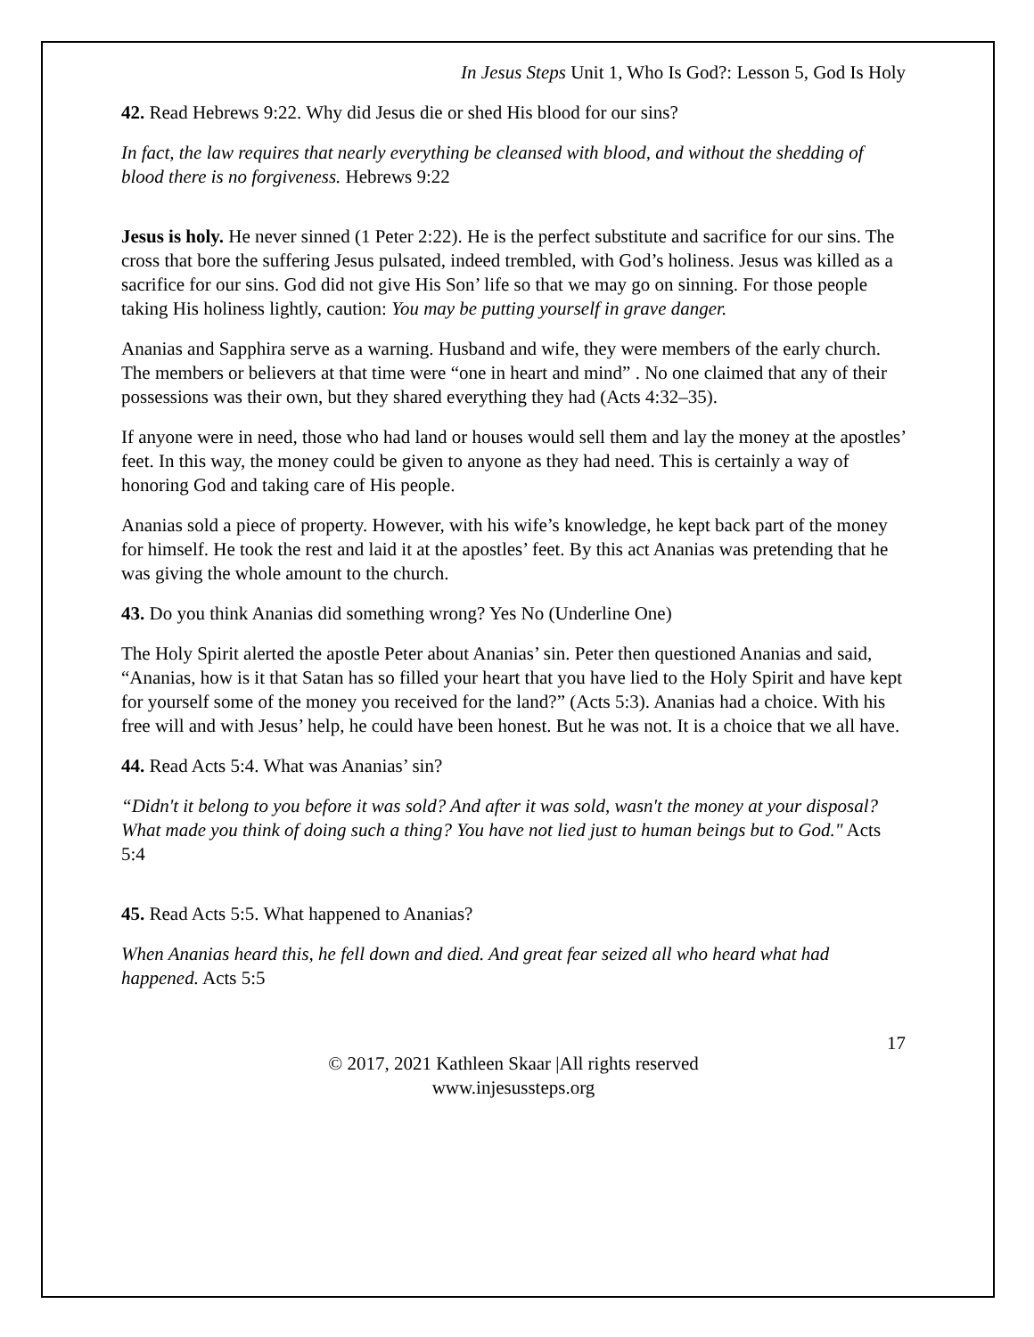In Jesus Steps Unit 1, Who Is God?: Lesson 5, God Is Holy
42. Read Hebrews 9:22. Why did Jesus die or shed His blood for our sins?
In fact, the law requires that nearly everything be cleansed with blood, and without the shedding of blood there is no forgiveness. Hebrews 9:22
Jesus is holy. He never sinned (1 Peter 2:22). He is the perfect substitute and sacrifice for our sins. The cross that bore the suffering Jesus pulsated, indeed trembled, with God’s holiness. Jesus was killed as a sacrifice for our sins. God did not give His Son’ life so that we may go on sinning. For those people taking His holiness lightly, caution: You may be putting yourself in grave danger.
Ananias and Sapphira serve as a warning. Husband and wife, they were members of the early church. The members or believers at that time were “one in heart and mind” . No one claimed that any of their possessions was their own, but they shared everything they had (Acts 4:32–35).
If anyone were in need, those who had land or houses would sell them and lay the money at the apostles’ feet. In this way, the money could be given to anyone as they had need. This is certainly a way of honoring God and taking care of His people.
Ananias sold a piece of property. However, with his wife’s knowledge, he kept back part of the money for himself. He took the rest and laid it at the apostles’ feet. By this act Ananias was pretending that he was giving the whole amount to the church.
43. Do you think Ananias did something wrong? Yes No (Underline One)
The Holy Spirit alerted the apostle Peter about Ananias’ sin. Peter then questioned Ananias and said, “Ananias, how is it that Satan has so filled your heart that you have lied to the Holy Spirit and have kept for yourself some of the money you received for the land?” (Acts 5:3). Ananias had a choice. With his free will and with Jesus’ help, he could have been honest. But he was not. It is a choice that we all have.
44. Read Acts 5:4. What was Ananias’ sin?
“Didn't it belong to you before it was sold? And after it was sold, wasn't the money at your disposal? What made you think of doing such a thing? You have not lied just to human beings but to God." Acts 5:4
45. Read Acts 5:5. What happened to Ananias?
When Ananias heard this, he fell down and died. And great fear seized all who heard what had happened. Acts 5:5
17
© 2017, 2021 Kathleen Skaar |All rights reserved
www.injesussteps.org